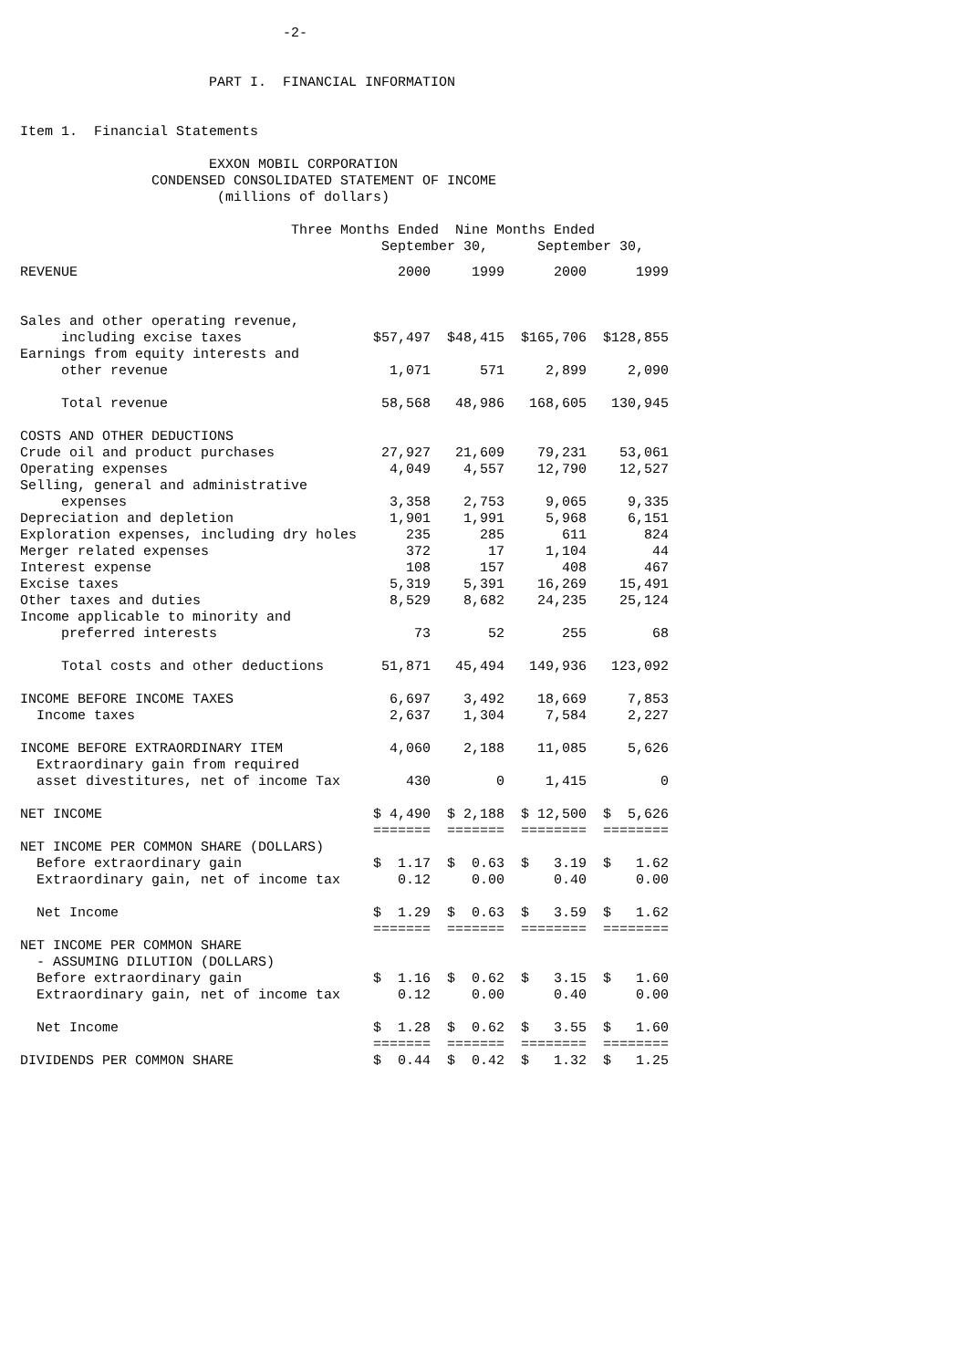-2-


                       PART I.  FINANCIAL INFORMATION


Item 1.  Financial Statements

                       EXXON MOBIL CORPORATION
                CONDENSED CONSOLIDATED STATEMENT OF INCOME
                        (millions of dollars)

                                 Three Months Ended  Nine Months Ended
                                            September 30,      September 30,
| REVENUE | 2000 | 1999 | 2000 | 1999 |
| --- | --- | --- | --- | --- |
| Sales and other operating revenue, | | | | |
| including excise taxes | $57,497 | $48,415 | $165,706 | $128,855 |
| Earnings from equity interests and | | | | |
| other revenue | 1,071 | 571 | 2,899 | 2,090 |
| Total revenue | 58,568 | 48,986 | 168,605 | 130,945 |
| COSTS AND OTHER DEDUCTIONS | | | | |
| Crude oil and product purchases | 27,927 | 21,609 | 79,231 | 53,061 |
| Operating expenses | 4,049 | 4,557 | 12,790 | 12,527 |
| Selling, general and administrative | | | | |
| expenses | 3,358 | 2,753 | 9,065 | 9,335 |
| Depreciation and depletion | 1,901 | 1,991 | 5,968 | 6,151 |
| Exploration expenses, including dry holes | 235 | 285 | 611 | 824 |
| Merger related expenses | 372 | 17 | 1,104 | 44 |
| Interest expense | 108 | 157 | 408 | 467 |
| Excise taxes | 5,319 | 5,391 | 16,269 | 15,491 |
| Other taxes and duties | 8,529 | 8,682 | 24,235 | 25,124 |
| Income applicable to minority and | | | | |
| preferred interests | 73 | 52 | 255 | 68 |
| Total costs and other deductions | 51,871 | 45,494 | 149,936 | 123,092 |
| INCOME BEFORE INCOME TAXES | 6,697 | 3,492 | 18,669 | 7,853 |
| Income taxes | 2,637 | 1,304 | 7,584 | 2,227 |
| INCOME BEFORE EXTRAORDINARY ITEM | 4,060 | 2,188 | 11,085 | 5,626 |
| Extraordinary gain from required | | | | |
| asset divestitures, net of income Tax | 430 | 0 | 1,415 | 0 |
| NET INCOME | $ 4,490 | $ 2,188 | $ 12,500 | $ 5,626 |
| | ======= | ======= | ======== | ======== |
| NET INCOME PER COMMON SHARE (DOLLARS) | | | | |
| Before extraordinary gain | $ 1.17 | $ 0.63 | $ 3.19 | $ 1.62 |
| Extraordinary gain, net of income tax | 0.12 | 0.00 | 0.40 | 0.00 |
| Net Income | $ 1.29 | $ 0.63 | $ 3.59 | $ 1.62 |
| | ======= | ======= | ======== | ======== |
| NET INCOME PER COMMON SHARE | | | | |
| - ASSUMING DILUTION (DOLLARS) | | | | |
| Before extraordinary gain | $ 1.16 | $ 0.62 | $ 3.15 | $ 1.60 |
| Extraordinary gain, net of income tax | 0.12 | 0.00 | 0.40 | 0.00 |
| Net Income | $ 1.28 | $ 0.62 | $ 3.55 | $ 1.60 |
| | ======= | ======= | ======== | ======== |
| DIVIDENDS PER COMMON SHARE | $ 0.44 | $ 0.42 | $ 1.32 | $ 1.25 |